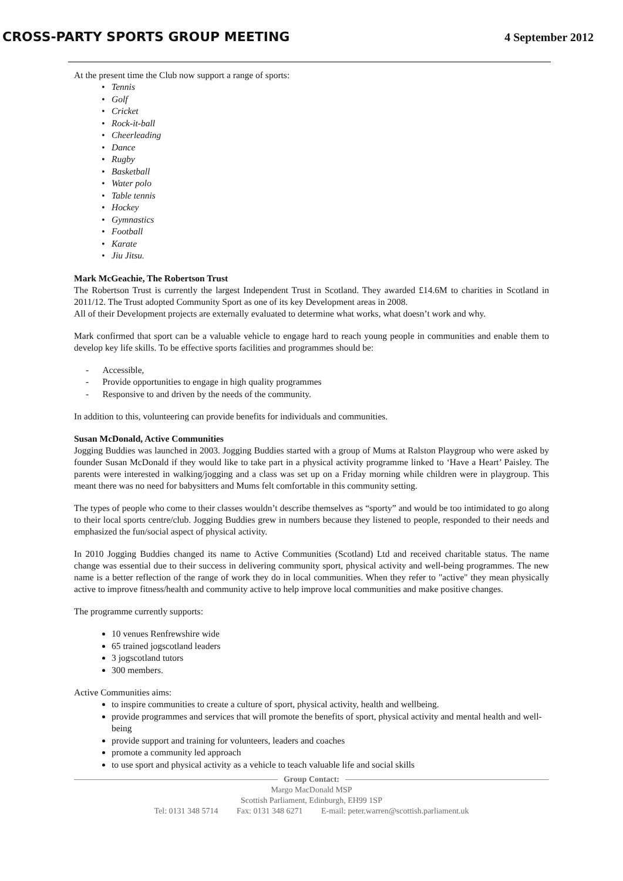CROSS-PARTY SPORTS GROUP MEETING
4 September 2012
At the present time the Club now support a range of sports:
Tennis
Golf
Cricket
Rock-it-ball
Cheerleading
Dance
Rugby
Basketball
Water polo
Table tennis
Hockey
Gymnastics
Football
Karate
Jiu Jitsu.
Mark McGeachie, The Robertson Trust
The Robertson Trust is currently the largest Independent Trust in Scotland. They awarded £14.6M to charities in Scotland in 2011/12. The Trust adopted Community Sport as one of its key Development areas in 2008.
All of their Development projects are externally evaluated to determine what works, what doesn’t work and why.
Mark confirmed that sport can be a valuable vehicle to engage hard to reach young people in communities and enable them to develop key life skills. To be effective sports facilities and programmes should be:
- Accessible,
- Provide opportunities to engage in high quality programmes
- Responsive to and driven by the needs of the community.
In addition to this, volunteering can provide benefits for individuals and communities.
Susan McDonald, Active Communities
Jogging Buddies was launched in 2003. Jogging Buddies started with a group of Mums at Ralston Playgroup who were asked by founder Susan McDonald if they would like to take part in a physical activity programme linked to ‘Have a Heart’ Paisley. The parents were interested in walking/jogging and a class was set up on a Friday morning while children were in playgroup. This meant there was no need for babysitters and Mums felt comfortable in this community setting.
The types of people who come to their classes wouldn’t describe themselves as “sporty” and would be too intimidated to go along to their local sports centre/club. Jogging Buddies grew in numbers because they listened to people, responded to their needs and emphasized the fun/social aspect of physical activity.
In 2010 Jogging Buddies changed its name to Active Communities (Scotland) Ltd and received charitable status. The name change was essential due to their success in delivering community sport, physical activity and well-being programmes. The new name is a better reflection of the range of work they do in local communities. When they refer to "active" they mean physically active to improve fitness/health and community active to help improve local communities and make positive changes.
The programme currently supports:
10 venues Renfrewshire wide
65 trained jogscotland leaders
3 jogscotland tutors
300 members.
Active Communities aims:
to inspire communities to create a culture of sport, physical activity, health and wellbeing.
provide programmes and services that will promote the benefits of sport, physical activity and mental health and well-being
provide support and training for volunteers, leaders and coaches
promote a community led approach
to use sport and physical activity as a vehicle to teach valuable life and social skills
Group Contact:
Margo MacDonald MSP
Scottish Parliament, Edinburgh, EH99 1SP
Tel: 0131 348 5714 Fax: 0131 348 6271 E-mail: peter.warren@scottish.parliament.uk